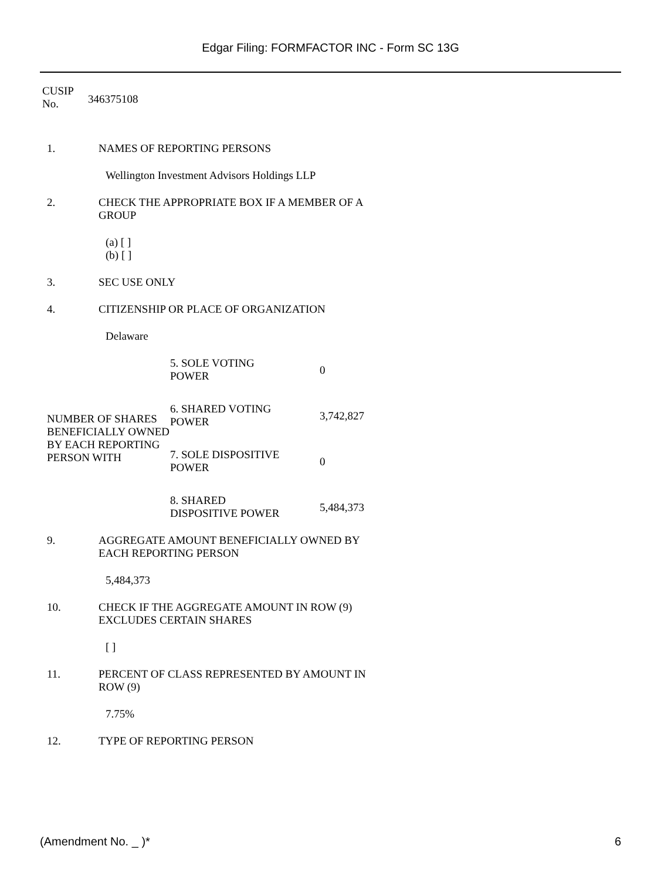Edgar Filing: FORMFACTOR INC - Form SC 13G
| CUSIP No. | 346375108 |
1. NAMES OF REPORTING PERSONS
Wellington Investment Advisors Holdings LLP
2. CHECK THE APPROPRIATE BOX IF A MEMBER OF A GROUP
(a) [ ]
(b) [ ]
3. SEC USE ONLY
4. CITIZENSHIP OR PLACE OF ORGANIZATION
Delaware
| NUMBER OF SHARES BENEFICIALLY OWNED BY EACH REPORTING PERSON WITH | 5. SOLE VOTING POWER | 0 |
| | 6. SHARED VOTING POWER | 3,742,827 |
| | 7. SOLE DISPOSITIVE POWER | 0 |
| | 8. SHARED DISPOSITIVE POWER | 5,484,373 |
9. AGGREGATE AMOUNT BENEFICIALLY OWNED BY EACH REPORTING PERSON
5,484,373
10. CHECK IF THE AGGREGATE AMOUNT IN ROW (9) EXCLUDES CERTAIN SHARES
[ ]
11. PERCENT OF CLASS REPRESENTED BY AMOUNT IN ROW (9)
7.75%
12. TYPE OF REPORTING PERSON
(Amendment No. _ )* 6